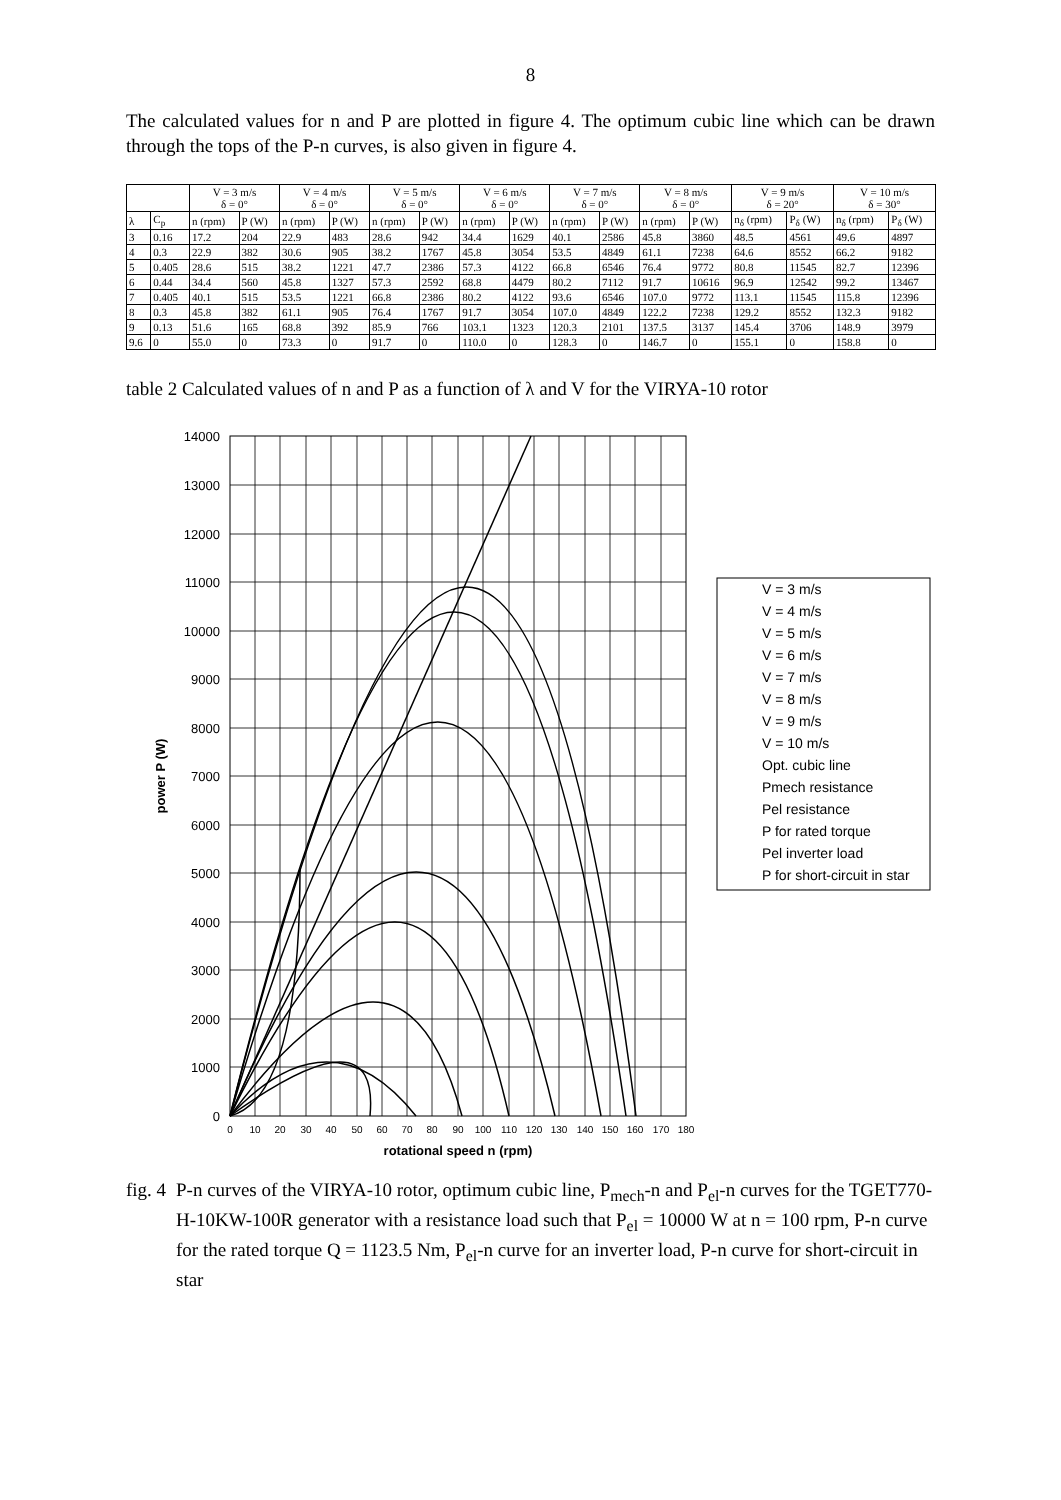8
The calculated values for n and P are plotted in figure 4. The optimum cubic line which can be drawn through the tops of the P-n curves, is also given in figure 4.
| | | V = 3 m/s δ = 0° | | V = 4 m/s δ = 0° | | V = 5 m/s δ = 0° | | V = 6 m/s δ = 0° | | V = 7 m/s δ = 0° | | V = 8 m/s δ = 0° | | V = 9 m/s δ = 20° | | V = 10 m/s δ = 30° | |
| --- | --- | --- | --- | --- | --- | --- | --- | --- | --- | --- | --- | --- | --- | --- | --- | --- | --- |
| λ | C<sub>p</sub> | n (rpm) | P (W) | n (rpm) | P (W) | n (rpm) | P (W) | n (rpm) | P (W) | n (rpm) | P (W) | n (rpm) | P (W) | n<sub>δ</sub> (rpm) | P<sub>δ</sub> (W) | n<sub>δ</sub> (rpm) | P<sub>δ</sub> (W) |
| 3 | 0.16 | 17.2 | 204 | 22.9 | 483 | 28.6 | 942 | 34.4 | 1629 | 40.1 | 2586 | 45.8 | 3860 | 48.5 | 4561 | 49.6 | 4897 |
| 4 | 0.3 | 22.9 | 382 | 30.6 | 905 | 38.2 | 1767 | 45.8 | 3054 | 53.5 | 4849 | 61.1 | 7238 | 64.6 | 8552 | 66.2 | 9182 |
| 5 | 0.405 | 28.6 | 515 | 38.2 | 1221 | 47.7 | 2386 | 57.3 | 4122 | 66.8 | 6546 | 76.4 | 9772 | 80.8 | 11545 | 82.7 | 12396 |
| 6 | 0.44 | 34.4 | 560 | 45.8 | 1327 | 57.3 | 2592 | 68.8 | 4479 | 80.2 | 7112 | 91.7 | 10616 | 96.9 | 12542 | 99.2 | 13467 |
| 7 | 0.405 | 40.1 | 515 | 53.5 | 1221 | 66.8 | 2386 | 80.2 | 4122 | 93.6 | 6546 | 107.0 | 9772 | 113.1 | 11545 | 115.8 | 12396 |
| 8 | 0.3 | 45.8 | 382 | 61.1 | 905 | 76.4 | 1767 | 91.7 | 3054 | 107.0 | 4849 | 122.2 | 7238 | 129.2 | 8552 | 132.3 | 9182 |
| 9 | 0.13 | 51.6 | 165 | 68.8 | 392 | 85.9 | 766 | 103.1 | 1323 | 120.3 | 2101 | 137.5 | 3137 | 145.4 | 3706 | 148.9 | 3979 |
| 9.6 | 0 | 55.0 | 0 | 73.3 | 0 | 91.7 | 0 | 110.0 | 0 | 128.3 | 0 | 146.7 | 0 | 155.1 | 0 | 158.8 | 0 |
table 2 Calculated values of n and P as a function of λ and V for the VIRYA-10 rotor
14000
13000
12000
11000
10000
9000
8000
7000
6000
5000
4000
3000
2000
1000
0
0
10
20
30
40
50
60
70
80
90
100
110
120
130
140
150
160
170
180
rotational speed n (rpm)
power P (W)
V = 3 m/s
V = 4 m/s
V = 5 m/s
V = 6 m/s
V = 7 m/s
V = 8 m/s
V = 9 m/s
V = 10 m/s
Opt. cubic line
Pmech resistance
Pel resistance
P for rated torque
Pel inverter load
P for short-circuit in star
fig. 4 P-n curves of the VIRYA-10 rotor, optimum cubic line, P<sub>mech</sub>-n and P<sub>el</sub>-n curves for the TGET770-H-10KW-100R generator with a resistance load such that P<sub>el</sub> = 10000 W at n = 100 rpm, P-n curve for the rated torque Q = 1123.5 Nm, P<sub>el</sub>-n curve for an inverter load, P-n curve for short-circuit in star